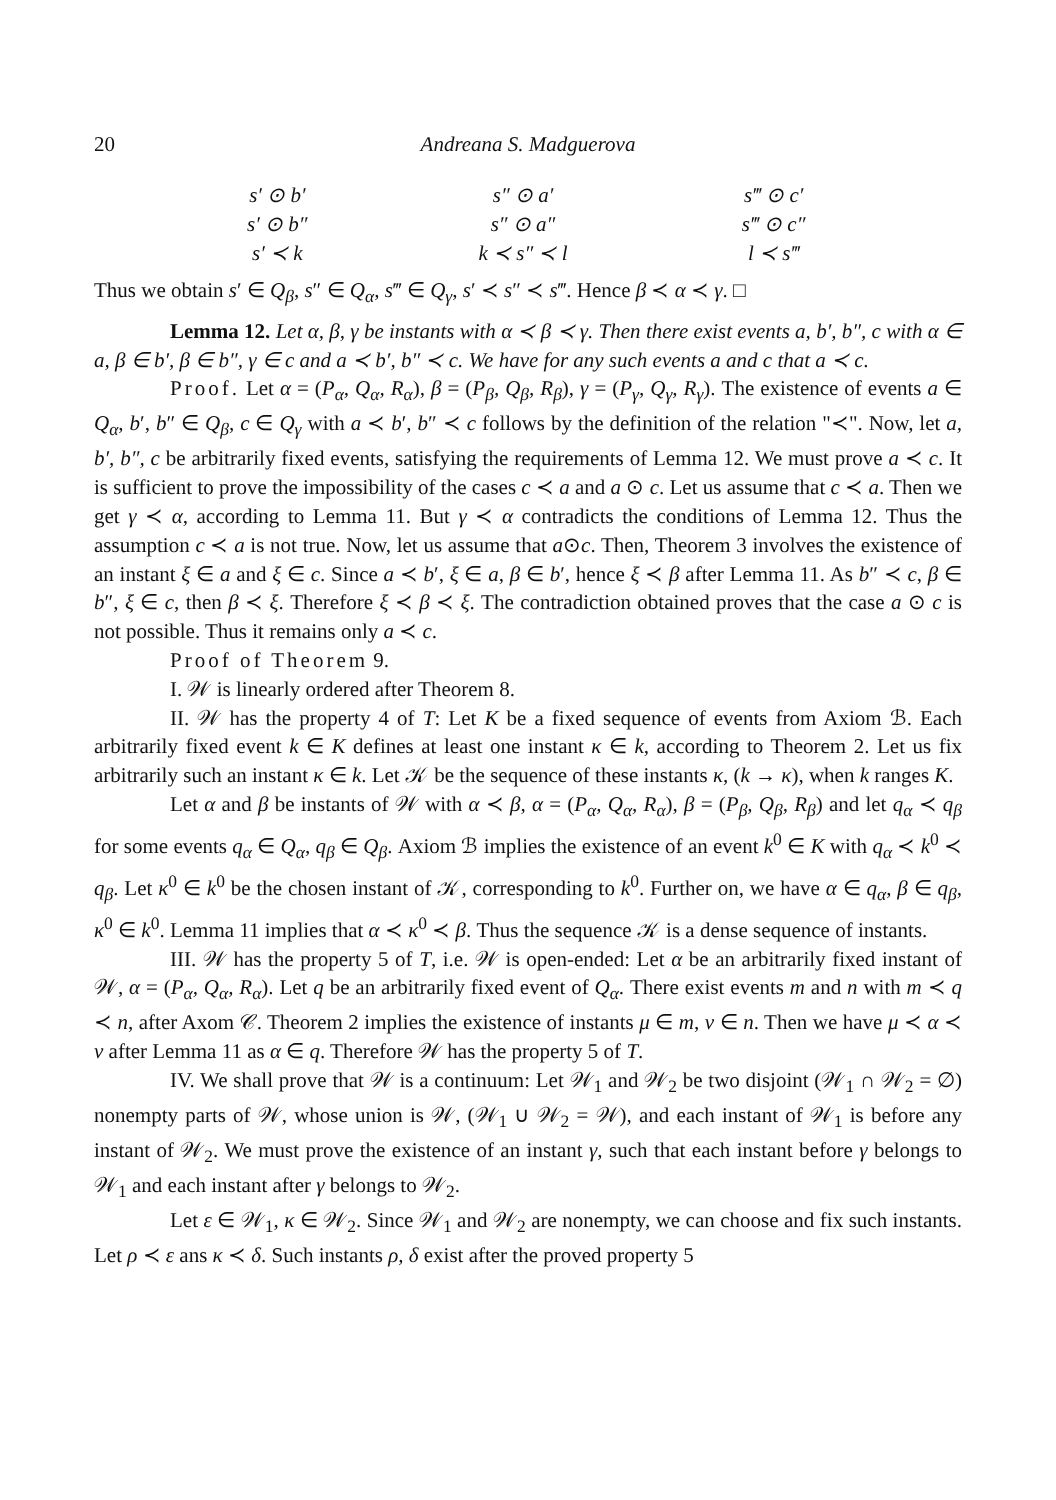20 Andreana S. Madguerova
| s′ ⊙ b′ | s″ ⊙ a′ | s‴ ⊙ c′ |
| s′ ⊙ b″ | s″ ⊙ a″ | s‴ ⊙ c″ |
| s′ ≺ k | k ≺ s″ ≺ l | l ≺ s‴ |
Thus we obtain s′ ∈ Q<sub>β</sub>, s″ ∈ Q<sub>α</sub>, s‴ ∈ Q<sub>γ</sub>, s′ ≺ s″ ≺ s‴. Hence β ≺ α ≺ γ. □
Lemma 12. Let α, β, γ be instants with α ≺ β ≺ γ. Then there exist events a, b′, b″, c with α ∈ a, β ∈ b′, β ∈ b″, γ ∈ c and a ≺ b′, b″ ≺ c. We have for any such events a and c that a ≺ c.
Proof. Let α = (P<sub>α</sub>, Q<sub>α</sub>, R<sub>α</sub>), β = (P<sub>β</sub>, Q<sub>β</sub>, R<sub>β</sub>), γ = (P<sub>γ</sub>, Q<sub>γ</sub>, R<sub>γ</sub>). The existence of events a ∈ Q<sub>α</sub>, b′, b″ ∈ Q<sub>β</sub>, c ∈ Q<sub>γ</sub> with a ≺ b′, b″ ≺ c follows by the definition of the relation "≺". Now, let a, b′, b″, c be arbitrarily fixed events, satisfying the requirements of Lemma 12. We must prove a ≺ c. It is sufficient to prove the impossibility of the cases c ≺ a and a ⊙ c. Let us assume that c ≺ a. Then we get γ ≺ α, according to Lemma 11. But γ ≺ α contradicts the conditions of Lemma 12. Thus the assumption c ≺ a is not true. Now, let us assume that a⊙c. Then, Theorem 3 involves the existence of an instant ξ ∈ a and ξ ∈ c. Since a ≺ b′, ξ ∈ a, β ∈ b′, hence ξ ≺ β after Lemma 11. As b″ ≺ c, β ∈ b″, ξ ∈ c, then β ≺ ξ. Therefore ξ ≺ β ≺ ξ. The contradiction obtained proves that the case a ⊙ c is not possible. Thus it remains only a ≺ c.
Proof of Theorem 9.
I. 𝒲 is linearly ordered after Theorem 8.
II. 𝒲 has the property 4 of T: Let K be a fixed sequence of events from Axiom ℬ. Each arbitrarily fixed event k ∈ K defines at least one instant κ ∈ k, according to Theorem 2. Let us fix arbitrarily such an instant κ ∈ k. Let 𝒦 be the sequence of these instants κ, (k → κ), when k ranges K.
Let α and β be instants of 𝒲 with α ≺ β, α = (P<sub>α</sub>, Q<sub>α</sub>, R<sub>α</sub>), β = (P<sub>β</sub>, Q<sub>β</sub>, R<sub>β</sub>) and let q<sub>α</sub> ≺ q<sub>β</sub> for some events q<sub>α</sub> ∈ Q<sub>α</sub>, q<sub>β</sub> ∈ Q<sub>β</sub>. Axiom ℬ implies the existence of an event k<sup>0</sup> ∈ K with q<sub>α</sub> ≺ k<sup>0</sup> ≺ q<sub>β</sub>. Let κ<sup>0</sup> ∈ k<sup>0</sup> be the chosen instant of 𝒦, corresponding to k<sup>0</sup>. Further on, we have α ∈ q<sub>α</sub>, β ∈ q<sub>β</sub>, κ<sup>0</sup> ∈ k<sup>0</sup>. Lemma 11 implies that α ≺ κ<sup>0</sup> ≺ β. Thus the sequence 𝒦 is a dense sequence of instants.
III. 𝒲 has the property 5 of T, i.e. 𝒲 is open-ended: Let α be an arbitrarily fixed instant of 𝒲, α = (P<sub>α</sub>, Q<sub>α</sub>, R<sub>α</sub>). Let q be an arbitrarily fixed event of Q<sub>α</sub>. There exist events m and n with m ≺ q ≺ n, after Axom 𝒞. Theorem 2 implies the existence of instants μ ∈ m, ν ∈ n. Then we have μ ≺ α ≺ ν after Lemma 11 as α ∈ q. Therefore 𝒲 has the property 5 of T.
IV. We shall prove that 𝒲 is a continuum: Let 𝒲<sub>1</sub> and 𝒲<sub>2</sub> be two disjoint (𝒲<sub>1</sub> ∩ 𝒲<sub>2</sub> = ∅) nonempty parts of 𝒲, whose union is 𝒲, (𝒲<sub>1</sub> ∪ 𝒲<sub>2</sub> = 𝒲), and each instant of 𝒲<sub>1</sub> is before any instant of 𝒲<sub>2</sub>. We must prove the existence of an instant γ, such that each instant before γ belongs to 𝒲<sub>1</sub> and each instant after γ belongs to 𝒲<sub>2</sub>.
Let ε ∈ 𝒲<sub>1</sub>, κ ∈ 𝒲<sub>2</sub>. Since 𝒲<sub>1</sub> and 𝒲<sub>2</sub> are nonempty, we can choose and fix such instants. Let ρ ≺ ε ans κ ≺ δ. Such instants ρ, δ exist after the proved property 5